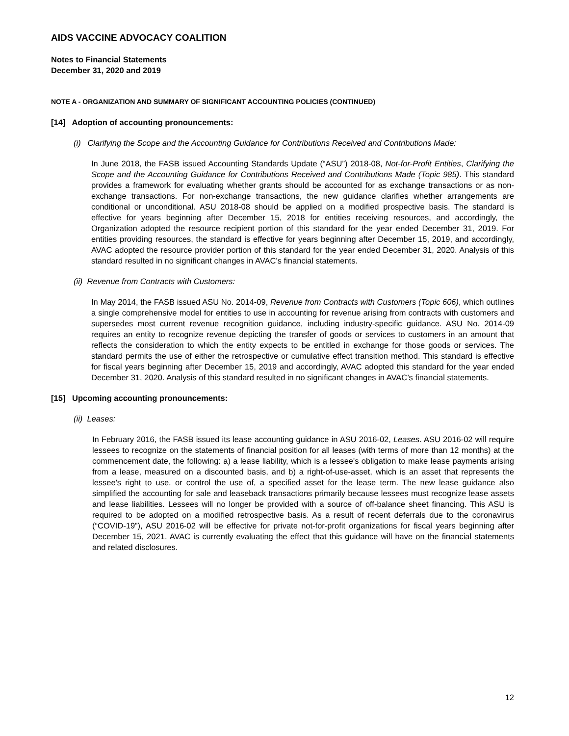AIDS VACCINE ADVOCACY COALITION
Notes to Financial Statements
December 31, 2020 and 2019
NOTE A - ORGANIZATION AND SUMMARY OF SIGNIFICANT ACCOUNTING POLICIES (CONTINUED)
[14] Adoption of accounting pronouncements:
(i) Clarifying the Scope and the Accounting Guidance for Contributions Received and Contributions Made:
In June 2018, the FASB issued Accounting Standards Update (“ASU”) 2018-08, Not-for-Profit Entities, Clarifying the Scope and the Accounting Guidance for Contributions Received and Contributions Made (Topic 985). This standard provides a framework for evaluating whether grants should be accounted for as exchange transactions or as non-exchange transactions. For non-exchange transactions, the new guidance clarifies whether arrangements are conditional or unconditional. ASU 2018-08 should be applied on a modified prospective basis. The standard is effective for years beginning after December 15, 2018 for entities receiving resources, and accordingly, the Organization adopted the resource recipient portion of this standard for the year ended December 31, 2019. For entities providing resources, the standard is effective for years beginning after December 15, 2019, and accordingly, AVAC adopted the resource provider portion of this standard for the year ended December 31, 2020. Analysis of this standard resulted in no significant changes in AVAC’s financial statements.
(ii) Revenue from Contracts with Customers:
In May 2014, the FASB issued ASU No. 2014-09, Revenue from Contracts with Customers (Topic 606), which outlines a single comprehensive model for entities to use in accounting for revenue arising from contracts with customers and supersedes most current revenue recognition guidance, including industry-specific guidance. ASU No. 2014-09 requires an entity to recognize revenue depicting the transfer of goods or services to customers in an amount that reflects the consideration to which the entity expects to be entitled in exchange for those goods or services. The standard permits the use of either the retrospective or cumulative effect transition method. This standard is effective for fiscal years beginning after December 15, 2019 and accordingly, AVAC adopted this standard for the year ended December 31, 2020. Analysis of this standard resulted in no significant changes in AVAC’s financial statements.
[15] Upcoming accounting pronouncements:
(ii) Leases:
In February 2016, the FASB issued its lease accounting guidance in ASU 2016-02, Leases. ASU 2016-02 will require lessees to recognize on the statements of financial position for all leases (with terms of more than 12 months) at the commencement date, the following: a) a lease liability, which is a lessee's obligation to make lease payments arising from a lease, measured on a discounted basis, and b) a right-of-use-asset, which is an asset that represents the lessee's right to use, or control the use of, a specified asset for the lease term. The new lease guidance also simplified the accounting for sale and leaseback transactions primarily because lessees must recognize lease assets and lease liabilities. Lessees will no longer be provided with a source of off-balance sheet financing. This ASU is required to be adopted on a modified retrospective basis. As a result of recent deferrals due to the coronavirus (“COVID-19”), ASU 2016-02 will be effective for private not-for-profit organizations for fiscal years beginning after December 15, 2021. AVAC is currently evaluating the effect that this guidance will have on the financial statements and related disclosures.
12